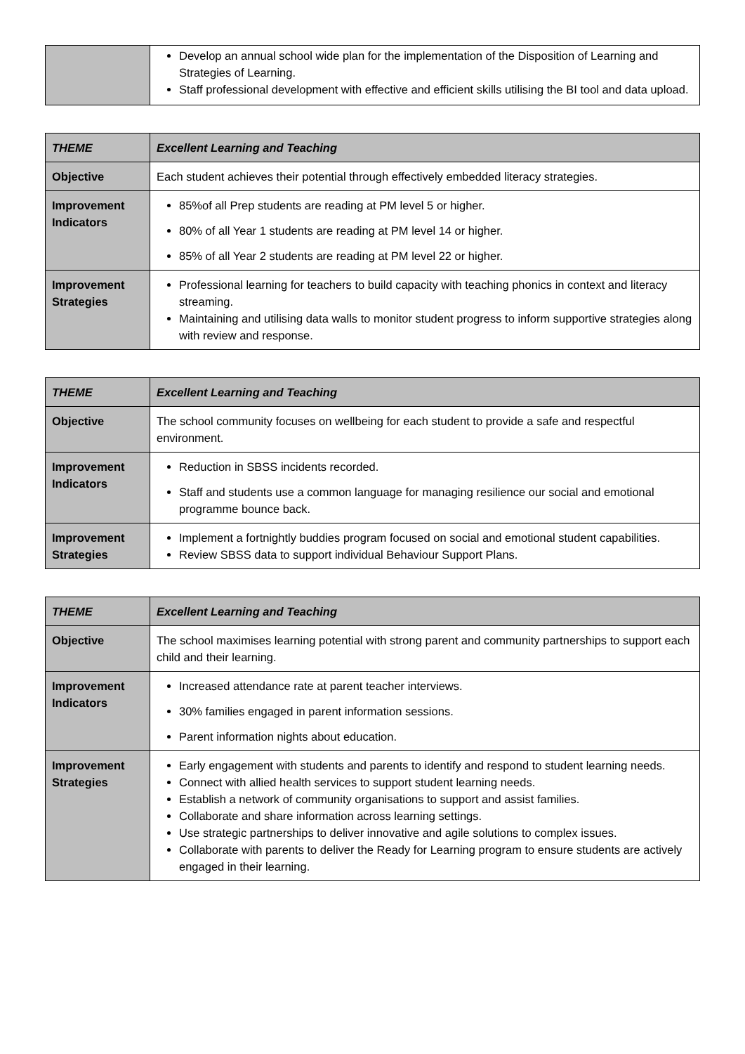| | Develop an annual school wide plan for the implementation of the Disposition of Learning and Strategies of Learning. Staff professional development with effective and efficient skills utilising the BI tool and data upload. |
| THEME | Excellent Learning and Teaching |
| --- | --- |
| Objective | Each student achieves their potential through effectively embedded literacy strategies. |
| Improvement Indicators | 85%of all Prep students are reading at PM level 5 or higher. 80% of all Year 1 students are reading at PM level 14 or higher. 85% of all Year 2 students are reading at PM level 22 or higher. |
| Improvement Strategies | Professional learning for teachers to build capacity with teaching phonics in context and literacy streaming. Maintaining and utilising data walls to monitor student progress to inform supportive strategies along with review and response. |
| THEME | Excellent Learning and Teaching |
| --- | --- |
| Objective | The school community focuses on wellbeing for each student to provide a safe and respectful environment. |
| Improvement Indicators | Reduction in SBSS incidents recorded. Staff and students use a common language for managing resilience our social and emotional programme bounce back. |
| Improvement Strategies | Implement a fortnightly buddies program focused on social and emotional student capabilities. Review SBSS data to support individual Behaviour Support Plans. |
| THEME | Excellent Learning and Teaching |
| --- | --- |
| Objective | The school maximises learning potential with strong parent and community partnerships to support each child and their learning. |
| Improvement Indicators | Increased attendance rate at parent teacher interviews. 30% families engaged in parent information sessions. Parent information nights about education. |
| Improvement Strategies | Early engagement with students and parents to identify and respond to student learning needs. Connect with allied health services to support student learning needs. Establish a network of community organisations to support and assist families. Collaborate and share information across learning settings. Use strategic partnerships to deliver innovative and agile solutions to complex issues. Collaborate with parents to deliver the Ready for Learning program to ensure students are actively engaged in their learning. |